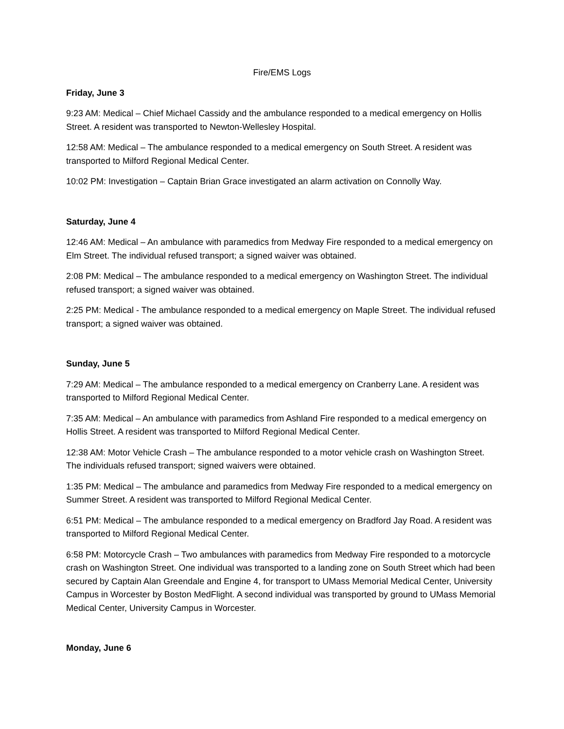Fire/EMS Logs
Friday, June 3
9:23 AM: Medical – Chief Michael Cassidy and the ambulance responded to a medical emergency on Hollis Street. A resident was transported to Newton-Wellesley Hospital.
12:58 AM: Medical – The ambulance responded to a medical emergency on South Street. A resident was transported to Milford Regional Medical Center.
10:02 PM: Investigation – Captain Brian Grace investigated an alarm activation on Connolly Way.
Saturday, June 4
12:46 AM: Medical – An ambulance with paramedics from Medway Fire responded to a medical emergency on Elm Street. The individual refused transport; a signed waiver was obtained.
2:08 PM: Medical – The ambulance responded to a medical emergency on Washington Street. The individual refused transport; a signed waiver was obtained.
2:25 PM: Medical - The ambulance responded to a medical emergency on Maple Street. The individual refused transport; a signed waiver was obtained.
Sunday, June 5
7:29 AM: Medical – The ambulance responded to a medical emergency on Cranberry Lane. A resident was transported to Milford Regional Medical Center.
7:35 AM: Medical – An ambulance with paramedics from Ashland Fire responded to a medical emergency on Hollis Street. A resident was transported to Milford Regional Medical Center.
12:38 AM: Motor Vehicle Crash – The ambulance responded to a motor vehicle crash on Washington Street. The individuals refused transport; signed waivers were obtained.
1:35 PM: Medical – The ambulance and paramedics from Medway Fire responded to a medical emergency on Summer Street. A resident was transported to Milford Regional Medical Center.
6:51 PM: Medical – The ambulance responded to a medical emergency on Bradford Jay Road. A resident was transported to Milford Regional Medical Center.
6:58 PM: Motorcycle Crash – Two ambulances with paramedics from Medway Fire responded to a motorcycle crash on Washington Street. One individual was transported to a landing zone on South Street which had been secured by Captain Alan Greendale and Engine 4, for transport to UMass Memorial Medical Center, University Campus in Worcester by Boston MedFlight. A second individual was transported by ground to UMass Memorial Medical Center, University Campus in Worcester.
Monday, June 6